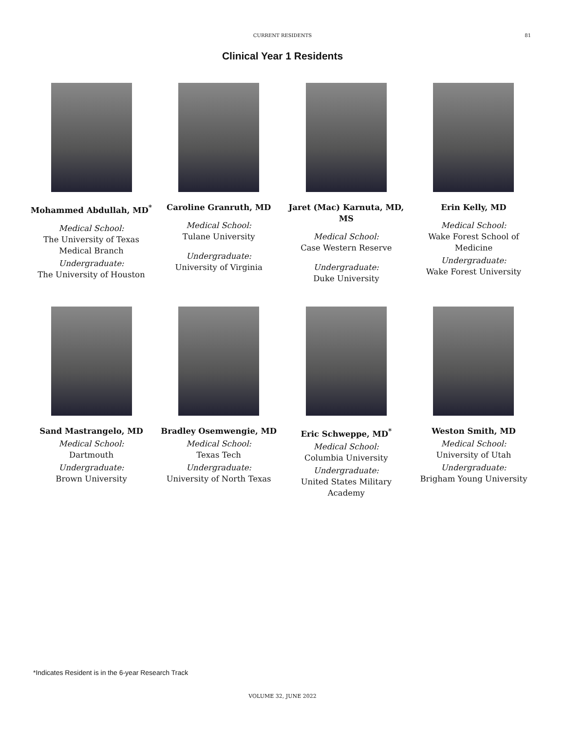CURRENT RESIDENTS
81
Clinical Year 1 Residents
Mohammed Abdullah, MD<sup>*</sup>
Medical School:
The University of Texas Medical Branch
Undergraduate:
The University of Houston
Caroline Granruth, MD
Medical School:
Tulane University
Undergraduate:
University of Virginia
Jaret (Mac) Karnuta, MD, MS
Medical School:
Case Western Reserve
Undergraduate:
Duke University
Erin Kelly, MD
Medical School:
Wake Forest School of Medicine
Undergraduate:
Wake Forest University
Sand Mastrangelo, MD
Medical School:
Dartmouth
Undergraduate:
Brown University
Bradley Osemwengie, MD
Medical School:
Texas Tech
Undergraduate:
University of North Texas
Eric Schweppe, MD<sup>*</sup>
Medical School:
Columbia University
Undergraduate:
United States Military Academy
Weston Smith, MD
Medical School:
University of Utah
Undergraduate:
Brigham Young University
*Indicates Resident is in the 6-year Research Track
VOLUME 32, JUNE 2022